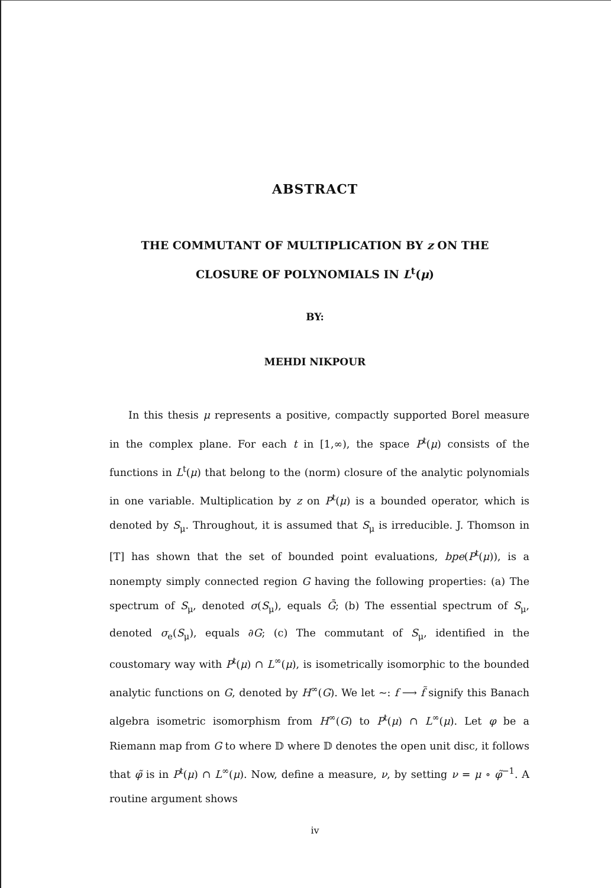ABSTRACT
THE COMMUTANT OF MULTIPLICATION BY z ON THE
CLOSURE OF POLYNOMIALS IN L<sup>t</sup>(μ)
BY:
MEHDI NIKPOUR
In this thesis μ represents a positive, compactly supported Borel measure in the complex plane. For each t in [1,∞), the space P<sup>t</sup>(μ) consists of the functions in L<sup>t</sup>(μ) that belong to the (norm) closure of the analytic polynomials in one variable. Multiplication by z on P<sup>t</sup>(μ) is a bounded operator, which is denoted by S<sub>μ</sub>. Throughout, it is assumed that S<sub>μ</sub> is irreducible. J. Thomson in [T] has shown that the set of bounded point evaluations, bpe(P<sup>t</sup>(μ)), is a nonempty simply connected region G having the following properties: (a) The spectrum of S<sub>μ</sub>, denoted σ(S<sub>μ</sub>), equals Ḡ; (b) The essential spectrum of S<sub>μ</sub>, denoted σ<sub>e</sub>(S<sub>μ</sub>), equals ∂G; (c) The commutant of S<sub>μ</sub>, identified in the coustomary way with P<sup>t</sup>(μ) ∩ L<sup>∞</sup>(μ), is isometrically isomorphic to the bounded analytic functions on G, denoted by H<sup>∞</sup>(G). We let ~: f ⟶ f̃ signify this Banach algebra isometric isomorphism from H<sup>∞</sup>(G) to P<sup>t</sup>(μ) ∩ L<sup>∞</sup>(μ). Let φ be a Riemann map from G to where 𝔻 where 𝔻 denotes the open unit disc, it follows that φ̃ is in P<sup>t</sup>(μ) ∩ L<sup>∞</sup>(μ). Now, define a measure, ν, by setting ν = μ ∘ φ̃<sup>−1</sup>. A routine argument shows
iv